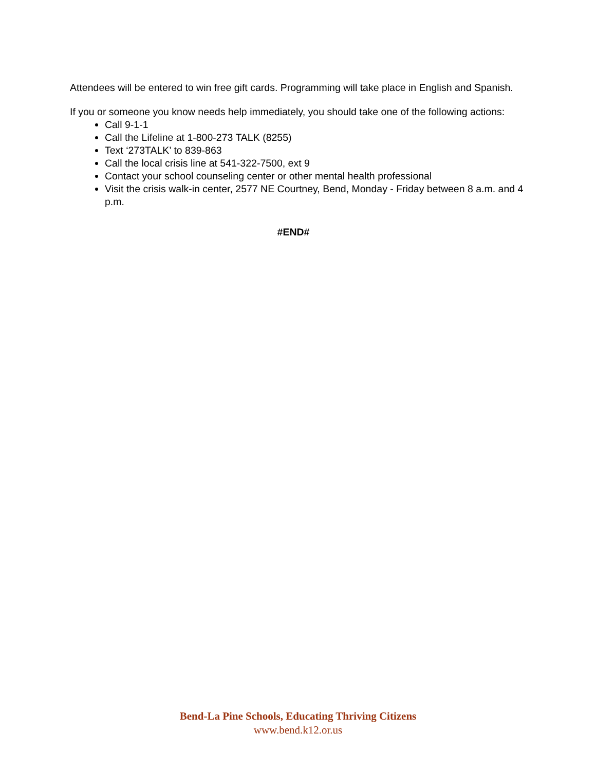Attendees will be entered to win free gift cards. Programming will take place in English and Spanish.
If you or someone you know needs help immediately, you should take one of the following actions:
Call 9-1-1
Call the Lifeline at 1-800-273 TALK (8255)
Text ‘273TALK’ to 839-863
Call the local crisis line at 541-322-7500, ext 9
Contact your school counseling center or other mental health professional
Visit the crisis walk-in center, 2577 NE Courtney, Bend, Monday - Friday between 8 a.m. and 4 p.m.
#END#
Bend-La Pine Schools, Educating Thriving Citizens
www.bend.k12.or.us